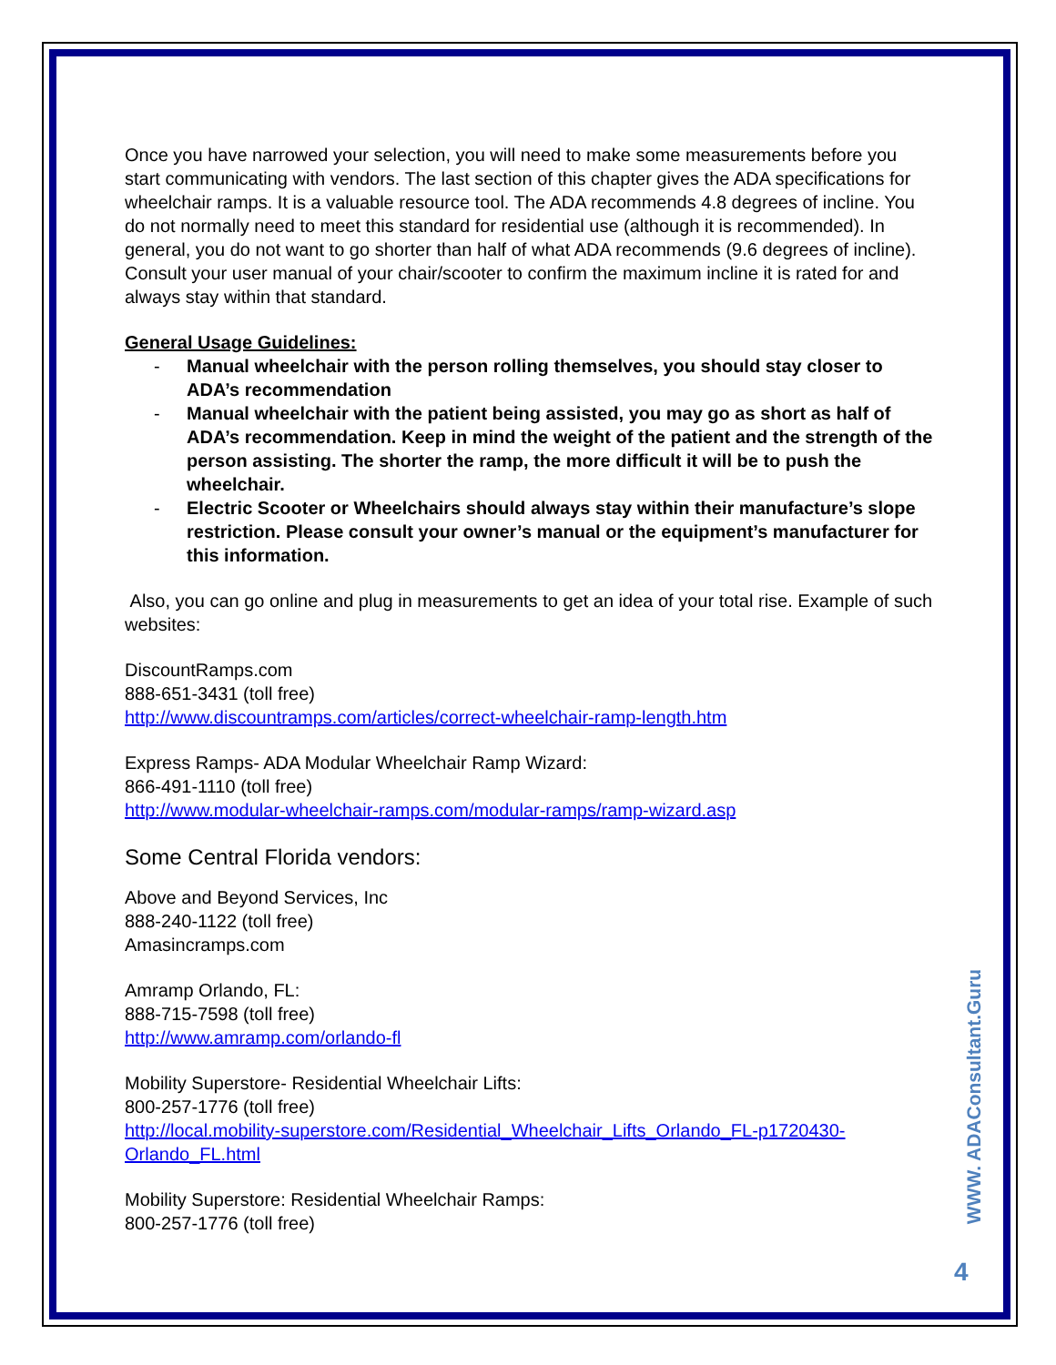Once you have narrowed your selection, you will need to make some measurements before you start communicating with vendors. The last section of this chapter gives the ADA specifications for wheelchair ramps. It is a valuable resource tool. The ADA recommends 4.8 degrees of incline. You do not normally need to meet this standard for residential use (although it is recommended). In general, you do not want to go shorter than half of what ADA recommends (9.6 degrees of incline). Consult your user manual of your chair/scooter to confirm the maximum incline it is rated for and always stay within that standard.
General Usage Guidelines:
- Manual wheelchair with the person rolling themselves, you should stay closer to ADA’s recommendation
- Manual wheelchair with the patient being assisted, you may go as short as half of ADA’s recommendation. Keep in mind the weight of the patient and the strength of the person assisting. The shorter the ramp, the more difficult it will be to push the wheelchair.
- Electric Scooter or Wheelchairs should always stay within their manufacture’s slope restriction. Please consult your owner’s manual or the equipment’s manufacturer for this information.
Also, you can go online and plug in measurements to get an idea of your total rise. Example of such websites:
DiscountRamps.com
888-651-3431 (toll free)
http://www.discountramps.com/articles/correct-wheelchair-ramp-length.htm
Express Ramps- ADA Modular Wheelchair Ramp Wizard:
866-491-1110 (toll free)
http://www.modular-wheelchair-ramps.com/modular-ramps/ramp-wizard.asp
Some Central Florida vendors:
Above and Beyond Services, Inc
888-240-1122 (toll free)
Amasincramps.com
Amramp Orlando, FL:
888-715-7598 (toll free)
http://www.amramp.com/orlando-fl
Mobility Superstore- Residential Wheelchair Lifts:
800-257-1776 (toll free)
http://local.mobility-superstore.com/Residential_Wheelchair_Lifts_Orlando_FL-p1720430-Orlando_FL.html
Mobility Superstore: Residential Wheelchair Ramps:
800-257-1776 (toll free)
WWW. ADAConsultant.Guru
4